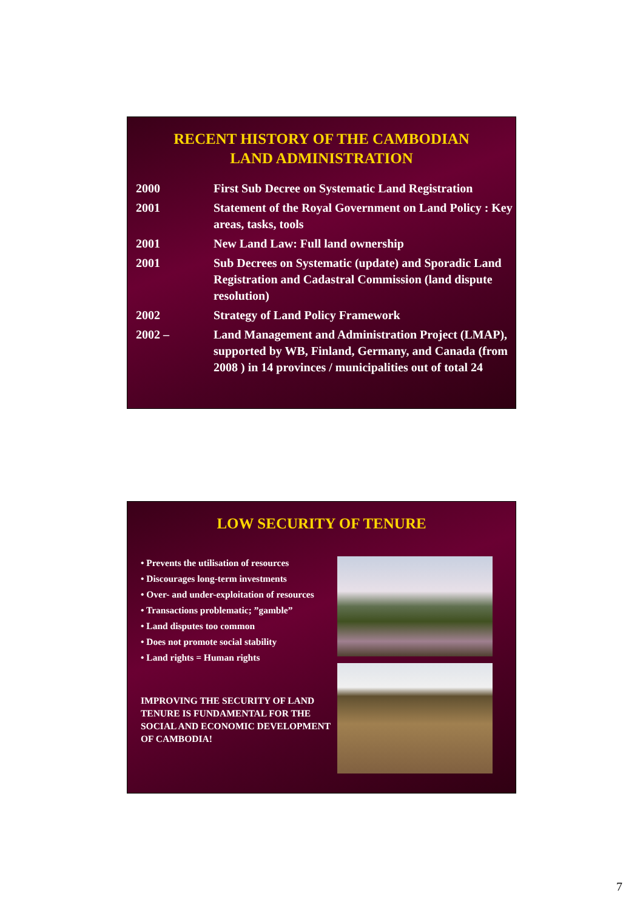RECENT HISTORY OF THE CAMBODIAN
LAND ADMINISTRATION
| 2000 | First Sub Decree on Systematic Land Registration |
| 2001 | Statement of the Royal Government on Land Policy : Key areas, tasks, tools |
| 2001 | New Land Law: Full land ownership |
| 2001 | Sub Decrees on Systematic (update) and Sporadic Land Registration and Cadastral Commission (land dispute resolution) |
| 2002 | Strategy of Land Policy Framework |
| 2002 – | Land Management and Administration Project (LMAP), supported by WB, Finland, Germany, and Canada (from 2008 ) in 14 provinces / municipalities out of total 24 |
LOW SECURITY OF TENURE
• Prevents the utilisation of resources
• Discourages long-term investments
• Over- and under-exploitation of resources
• Transactions problematic; ”gamble”
• Land disputes too common
• Does not promote social stability
• Land rights = Human rights
IMPROVING THE SECURITY OF LAND TENURE IS FUNDAMENTAL FOR THE SOCIAL AND ECONOMIC DEVELOPMENT OF CAMBODIA!
7